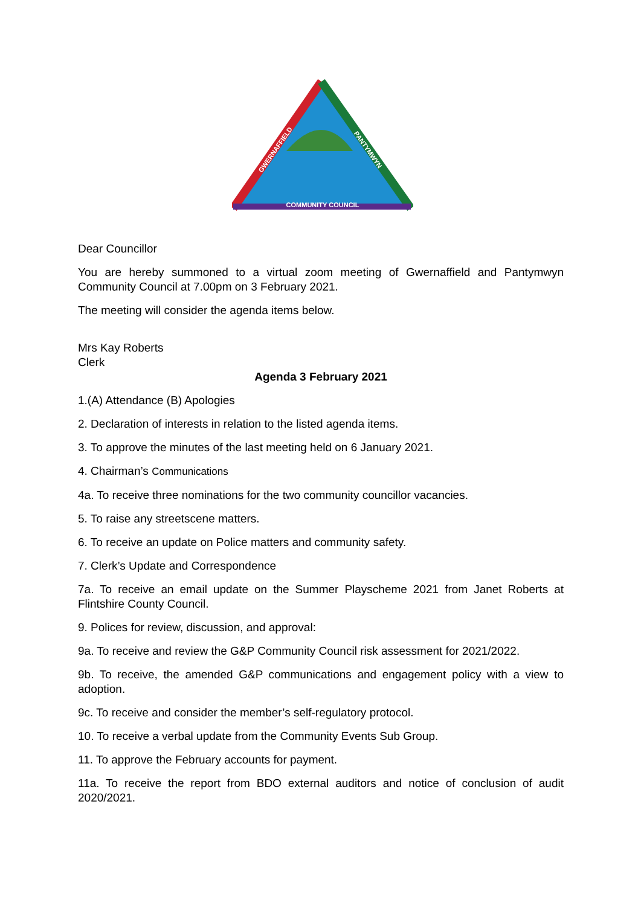COMMUNITY COUNCIL
GWERNAFFIELD
PANTYMWYN
Dear Councillor
You are hereby summoned to a virtual zoom meeting of Gwernaffield and Pantymwyn Community Council at 7.00pm on 3 February 2021.
The meeting will consider the agenda items below.
Mrs Kay Roberts
Clerk
Agenda 3 February 2021
1.(A) Attendance (B) Apologies
2. Declaration of interests in relation to the listed agenda items.
3. To approve the minutes of the last meeting held on 6 January 2021.
4. Chairman’s Communications
4a. To receive three nominations for the two community councillor vacancies.
5. To raise any streetscene matters.
6. To receive an update on Police matters and community safety.
7. Clerk’s Update and Correspondence
7a. To receive an email update on the Summer Playscheme 2021 from Janet Roberts at Flintshire County Council.
9. Polices for review, discussion, and approval:
9a. To receive and review the G&P Community Council risk assessment for 2021/2022.
9b. To receive, the amended G&P communications and engagement policy with a view to adoption.
9c. To receive and consider the member’s self-regulatory protocol.
10. To receive a verbal update from the Community Events Sub Group.
11. To approve the February accounts for payment.
11a. To receive the report from BDO external auditors and notice of conclusion of audit 2020/2021.